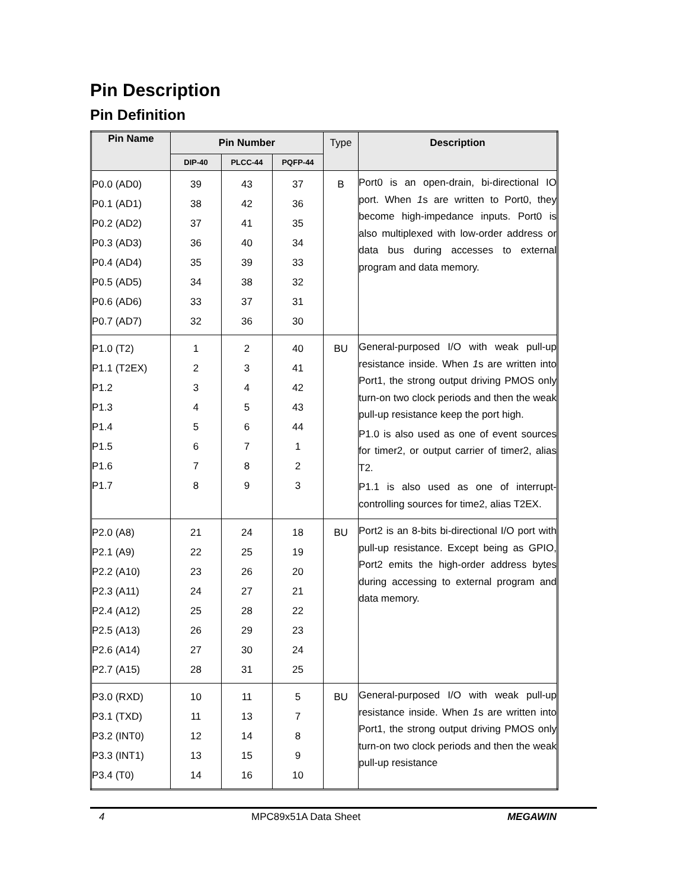Pin Description
Pin Definition
| Pin Name | Pin Number | | | Type | Description |
| --- | --- | --- | --- | --- | --- |
| | DIP-40 | PLCC-44 | PQFP-44 | | |
| P0.0 (AD0) P0.1 (AD1) P0.2 (AD2) P0.3 (AD3) P0.4 (AD4) P0.5 (AD5) P0.6 (AD6) P0.7 (AD7) | 39 38 37 36 35 34 33 32 | 43 42 41 40 39 38 37 36 | 37 36 35 34 33 32 31 30 | B | Port0 is an open-drain, bi-directional IO port. When 1 s are written to Port0, they become high-impedance inputs. Port0 is also multiplexed with low-order address or data bus during accesses to external program and data memory. |
| P1.0 (T2) P1.1 (T2EX) P1.2 P1.3 P1.4 P1.5 P1.6 P1.7 | 1 2 3 4 5 6 7 8 | 2 3 4 5 6 7 8 9 | 40 41 42 43 44 1 2 3 | BU | General-purposed I/O with weak pull-up resistance inside. When 1 s are written into Port1, the strong output driving PMOS only turn-on two clock periods and then the weak pull-up resistance keep the port high. P1.0 is also used as one of event sources for timer2, or output carrier of timer2, alias T2. P1.1 is also used as one of interrupt-controlling sources for time2, alias T2EX. |
| P2.0 (A8) P2.1 (A9) P2.2 (A10) P2.3 (A11) P2.4 (A12) P2.5 (A13) P2.6 (A14) P2.7 (A15) | 21 22 23 24 25 26 27 28 | 24 25 26 27 28 29 30 31 | 18 19 20 21 22 23 24 25 | BU | Port2 is an 8-bits bi-directional I/O port with pull-up resistance. Except being as GPIO, Port2 emits the high-order address bytes during accessing to external program and data memory. |
| P3.0 (RXD) P3.1 (TXD) P3.2 (INT0) P3.3 (INT1) P3.4 (T0) | 10 11 12 13 14 | 11 13 14 15 16 | 5 7 8 9 10 | BU | General-purposed I/O with weak pull-up resistance inside. When 1 s are written into Port1, the strong output driving PMOS only turn-on two clock periods and then the weak pull-up resistance |
4 MPC89x51A Data Sheet MEGAWIN